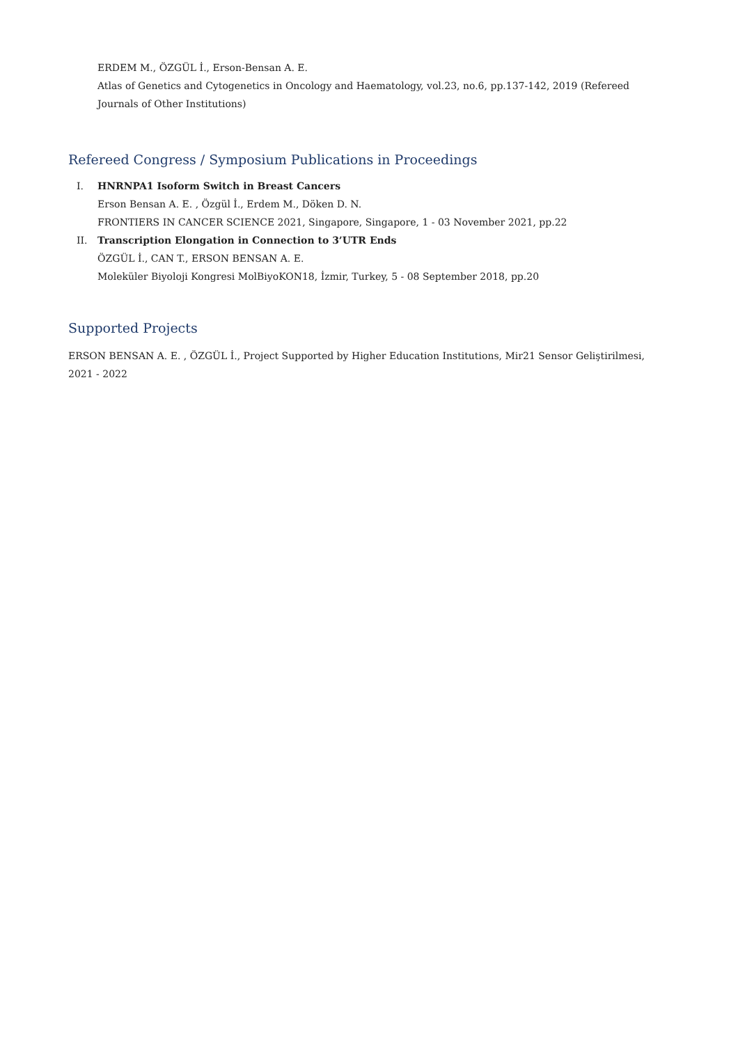ERDEM M., ÖZGÜL İ., Erson-Bensan A. E.
Atlas of Genetics and Cytogenetics in Oncology and Haematology, vol.23, no.6, pp.137-142, 2019 (Refereed Journals of Other Institutions)
Refereed Congress / Symposium Publications in Proceedings
I. HNRNPA1 Isoform Switch in Breast Cancers
Erson Bensan A. E. , Özgül İ., Erdem M., Döken D. N.
FRONTIERS IN CANCER SCIENCE 2021, Singapore, Singapore, 1 - 03 November 2021, pp.22
II. Transcription Elongation in Connection to 3’UTR Ends
ÖZGÜL İ., CAN T., ERSON BENSAN A. E.
Moleküler Biyoloji Kongresi MolBiyoKON18, İzmir, Turkey, 5 - 08 September 2018, pp.20
Supported Projects
ERSON BENSAN A. E. , ÖZGÜL İ., Project Supported by Higher Education Institutions, Mir21 Sensor Geliştirilmesi, 2021 - 2022